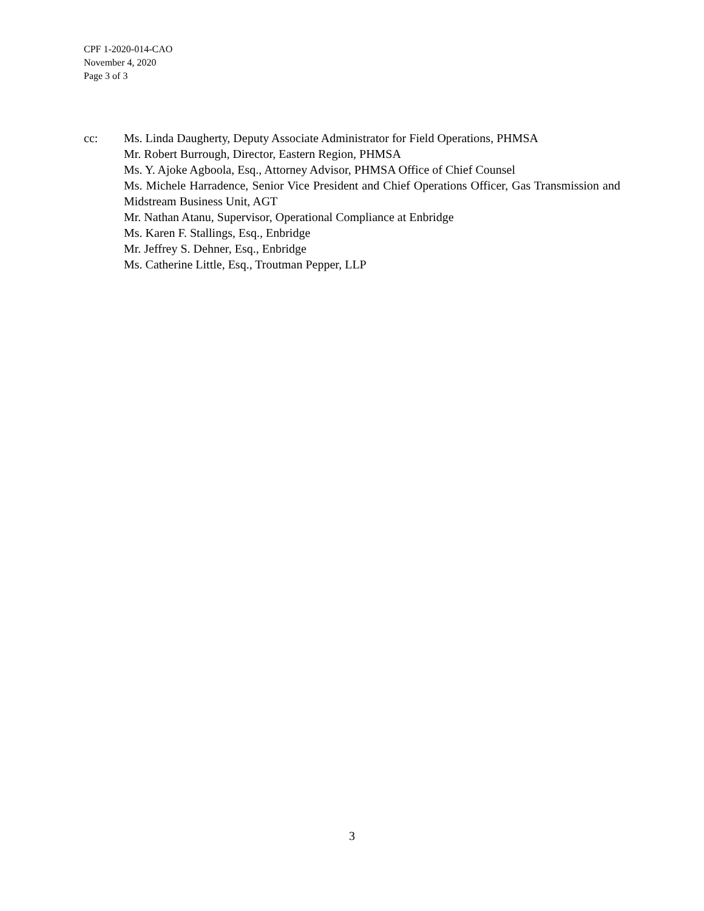CPF 1-2020-014-CAO
November 4, 2020
Page 3 of 3
cc: Ms. Linda Daugherty, Deputy Associate Administrator for Field Operations, PHMSA
Mr. Robert Burrough, Director, Eastern Region, PHMSA
Ms. Y. Ajoke Agboola, Esq., Attorney Advisor, PHMSA Office of Chief Counsel
Ms. Michele Harradence, Senior Vice President and Chief Operations Officer, Gas Transmission and Midstream Business Unit, AGT
Mr. Nathan Atanu, Supervisor, Operational Compliance at Enbridge
Ms. Karen F. Stallings, Esq., Enbridge
Mr. Jeffrey S. Dehner, Esq., Enbridge
Ms. Catherine Little, Esq., Troutman Pepper, LLP
3